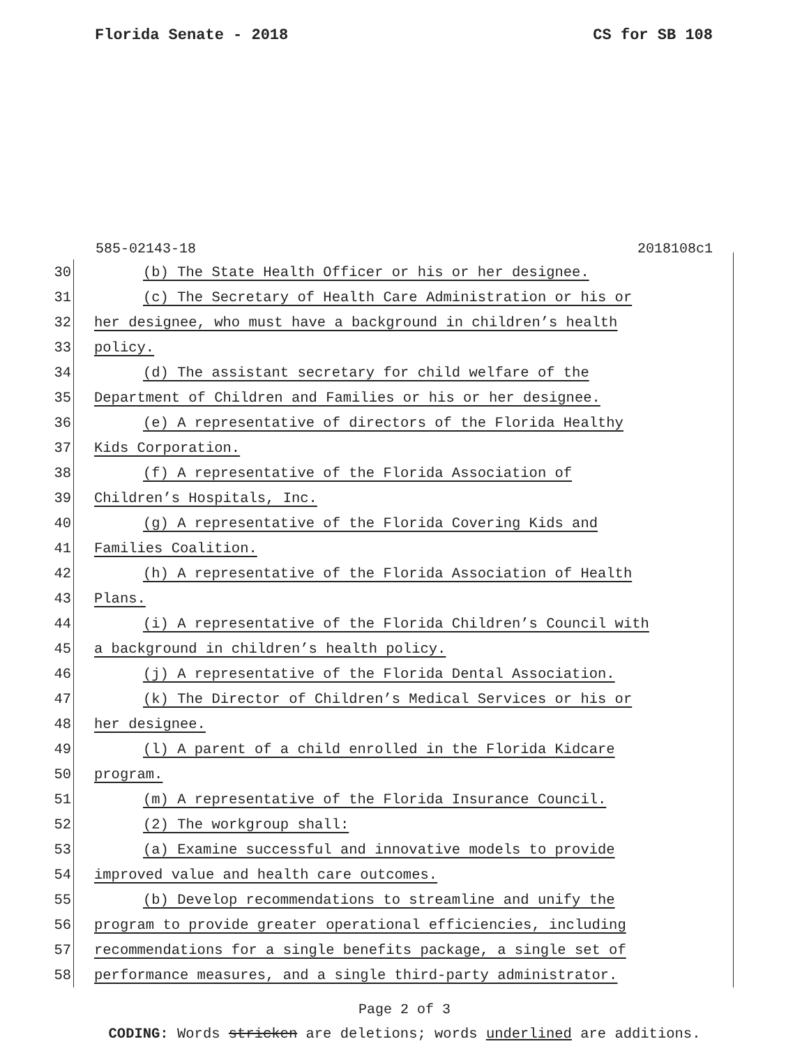Florida Senate - 2018 CS for SB 108
585-02143-18 2018108c1
30 (b) The State Health Officer or his or her designee.
31 (c) The Secretary of Health Care Administration or his or
32 her designee, who must have a background in children’s health
33 policy.
34 (d) The assistant secretary for child welfare of the
35 Department of Children and Families or his or her designee.
36 (e) A representative of directors of the Florida Healthy
37 Kids Corporation.
38 (f) A representative of the Florida Association of
39 Children’s Hospitals, Inc.
40 (g) A representative of the Florida Covering Kids and
41 Families Coalition.
42 (h) A representative of the Florida Association of Health
43 Plans.
44 (i) A representative of the Florida Children’s Council with
45 a background in children’s health policy.
46 (j) A representative of the Florida Dental Association.
47 (k) The Director of Children’s Medical Services or his or
48 her designee.
49 (l) A parent of a child enrolled in the Florida Kidcare
50 program.
51 (m) A representative of the Florida Insurance Council.
52 (2) The workgroup shall:
53 (a) Examine successful and innovative models to provide
54 improved value and health care outcomes.
55 (b) Develop recommendations to streamline and unify the
56 program to provide greater operational efficiencies, including
57 recommendations for a single benefits package, a single set of
58 performance measures, and a single third-party administrator.
Page 2 of 3
CODING: Words stricken are deletions; words underlined are additions.